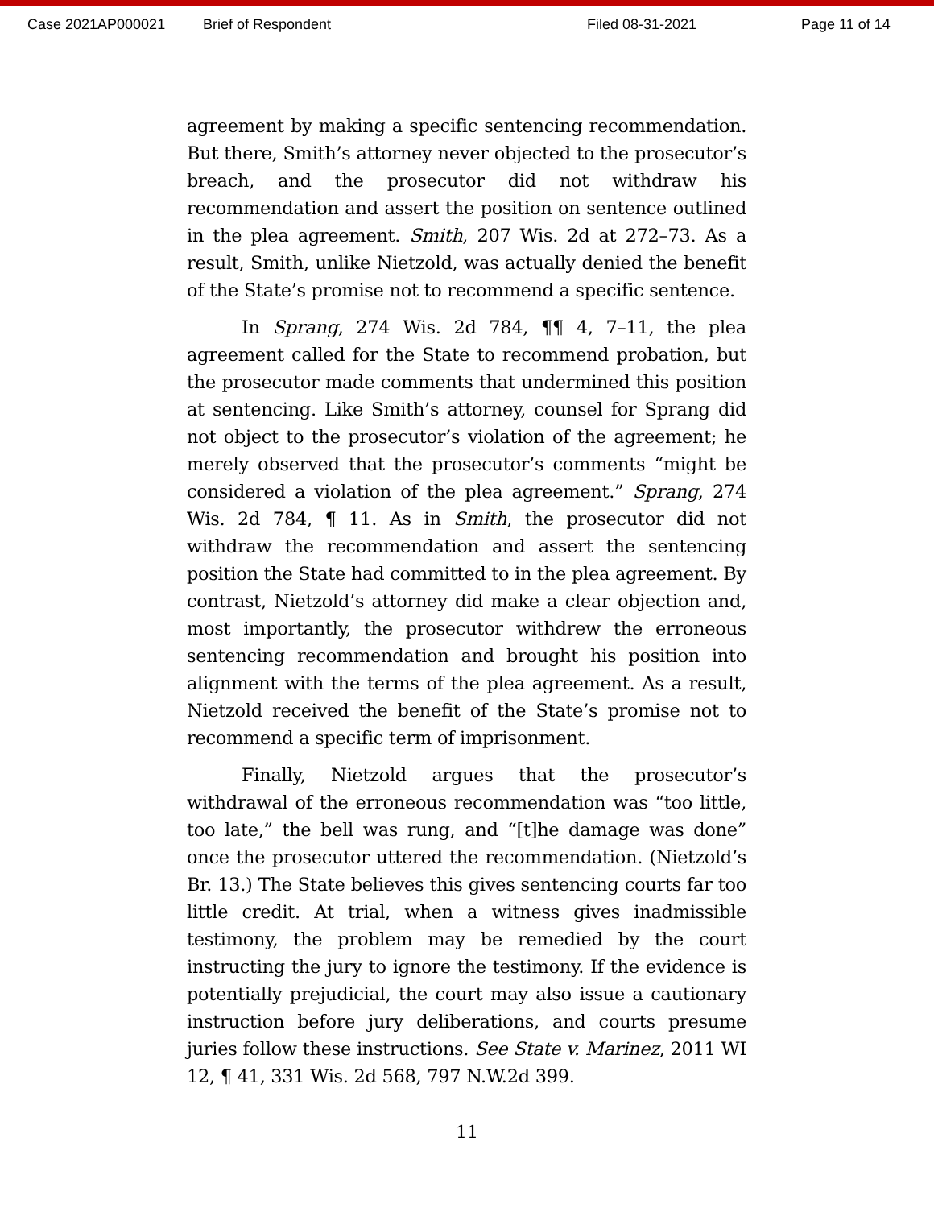Case 2021AP000021 Brief of Respondent Filed 08-31-2021 Page 11 of 14
agreement by making a specific sentencing recommendation. But there, Smith’s attorney never objected to the prosecutor’s breach, and the prosecutor did not withdraw his recommendation and assert the position on sentence outlined in the plea agreement. Smith, 207 Wis. 2d at 272–73. As a result, Smith, unlike Nietzold, was actually denied the benefit of the State’s promise not to recommend a specific sentence.
In Sprang, 274 Wis. 2d 784, ¶¶ 4, 7–11, the plea agreement called for the State to recommend probation, but the prosecutor made comments that undermined this position at sentencing. Like Smith’s attorney, counsel for Sprang did not object to the prosecutor’s violation of the agreement; he merely observed that the prosecutor’s comments “might be considered a violation of the plea agreement.” Sprang, 274 Wis. 2d 784, ¶ 11. As in Smith, the prosecutor did not withdraw the recommendation and assert the sentencing position the State had committed to in the plea agreement. By contrast, Nietzold’s attorney did make a clear objection and, most importantly, the prosecutor withdrew the erroneous sentencing recommendation and brought his position into alignment with the terms of the plea agreement. As a result, Nietzold received the benefit of the State’s promise not to recommend a specific term of imprisonment.
Finally, Nietzold argues that the prosecutor’s withdrawal of the erroneous recommendation was “too little, too late,” the bell was rung, and “[t]he damage was done” once the prosecutor uttered the recommendation. (Nietzold’s Br. 13.) The State believes this gives sentencing courts far too little credit. At trial, when a witness gives inadmissible testimony, the problem may be remedied by the court instructing the jury to ignore the testimony. If the evidence is potentially prejudicial, the court may also issue a cautionary instruction before jury deliberations, and courts presume juries follow these instructions. See State v. Marinez, 2011 WI 12, ¶ 41, 331 Wis. 2d 568, 797 N.W.2d 399.
11